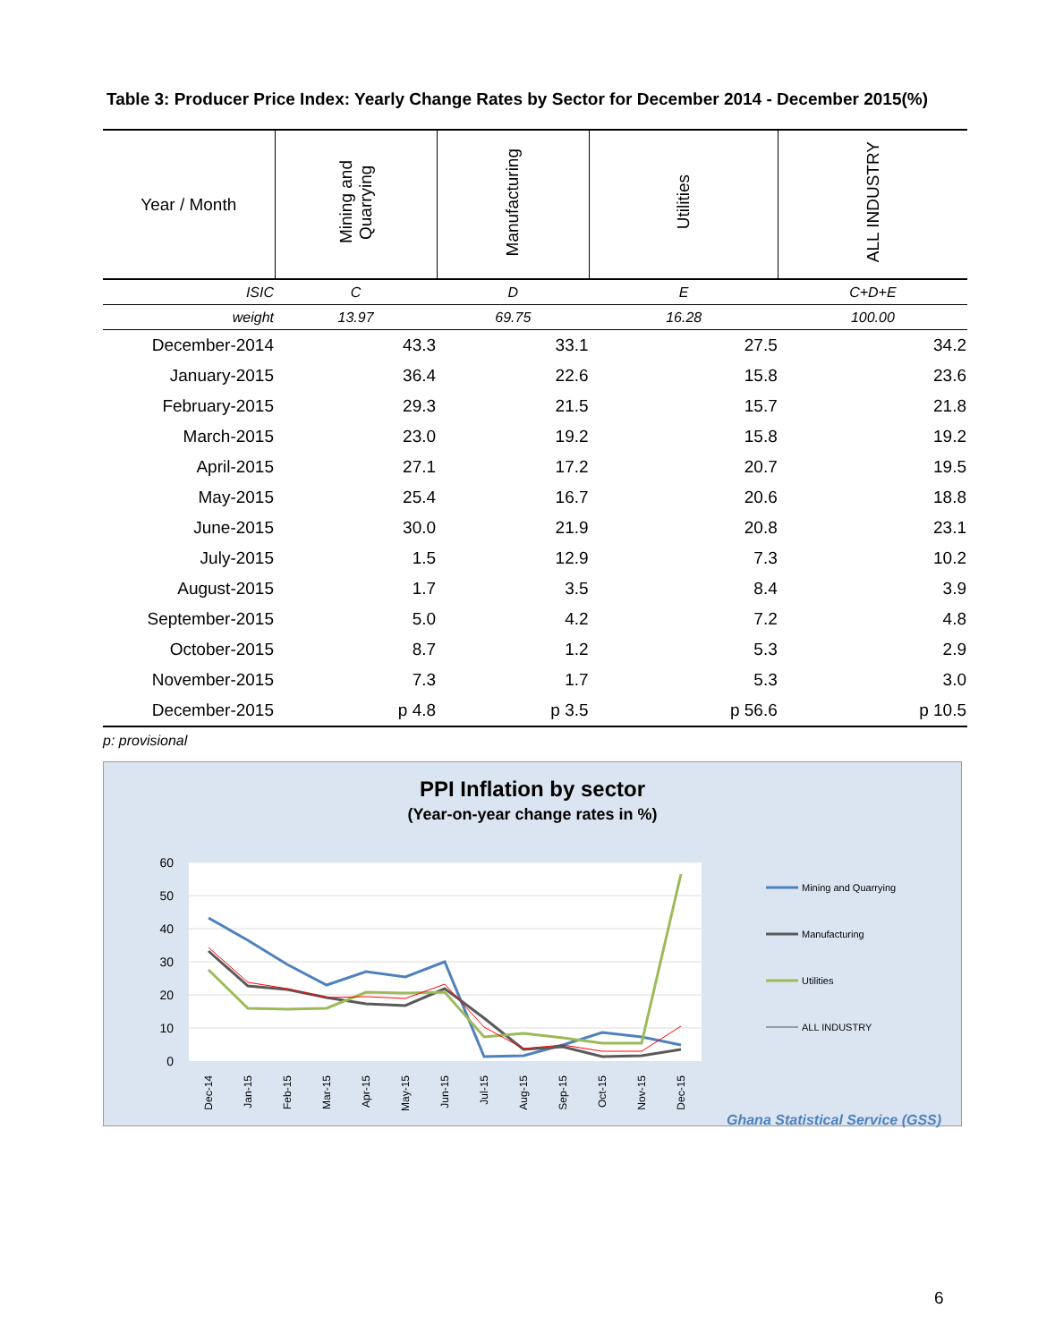Table 3: Producer Price Index: Yearly Change Rates by Sector for December 2014 - December 2015(%)
| Year / Month | Mining and Quarrying | Manufacturing | Utilities | ALL INDUSTRY |
| --- | --- | --- | --- | --- |
| ISIC | C | D | E | C+D+E |
| weight | 13.97 | 69.75 | 16.28 | 100.00 |
| December-2014 | 43.3 | 33.1 | 27.5 | 34.2 |
| January-2015 | 36.4 | 22.6 | 15.8 | 23.6 |
| February-2015 | 29.3 | 21.5 | 15.7 | 21.8 |
| March-2015 | 23.0 | 19.2 | 15.8 | 19.2 |
| April-2015 | 27.1 | 17.2 | 20.7 | 19.5 |
| May-2015 | 25.4 | 16.7 | 20.6 | 18.8 |
| June-2015 | 30.0 | 21.9 | 20.8 | 23.1 |
| July-2015 | 1.5 | 12.9 | 7.3 | 10.2 |
| August-2015 | 1.7 | 3.5 | 8.4 | 3.9 |
| September-2015 | 5.0 | 4.2 | 7.2 | 4.8 |
| October-2015 | 8.7 | 1.2 | 5.3 | 2.9 |
| November-2015 | 7.3 | 1.7 | 5.3 | 3.0 |
| December-2015 | p 4.8 | p 3.5 | p 56.6 | p 10.5 |
p: provisional
PPI Inflation by sector
(Year-on-year change rates in %)
60
50
40
30
20
10
0
Dec-14
Jan-15
Feb-15
Mar-15
Apr-15
May-15
Jun-15
Jul-15
Aug-15
Sep-15
Oct-15
Nov-15
Dec-15
Mining and Quarrying
Manufacturing
Utilities
ALL INDUSTRY
Ghana Statistical Service (GSS)
6